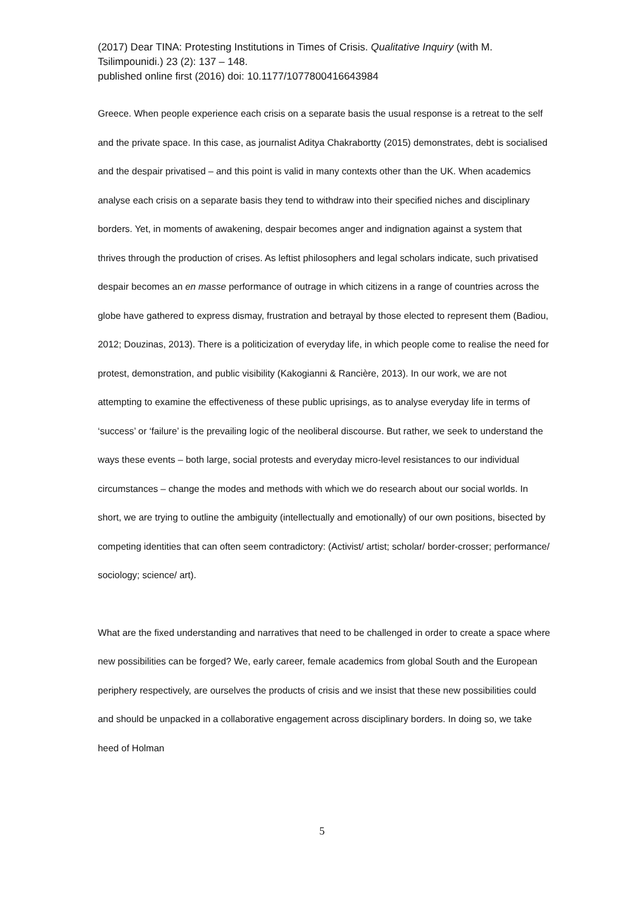(2017) Dear TINA: Protesting Institutions in Times of Crisis. Qualitative Inquiry (with M. Tsilimpounidi.) 23 (2): 137 – 148.
published online first (2016) doi: 10.1177/1077800416643984
Greece. When people experience each crisis on a separate basis the usual response is a retreat to the self and the private space. In this case, as journalist Aditya Chakrabortty (2015) demonstrates, debt is socialised and the despair privatised – and this point is valid in many contexts other than the UK. When academics analyse each crisis on a separate basis they tend to withdraw into their specified niches and disciplinary borders. Yet, in moments of awakening, despair becomes anger and indignation against a system that thrives through the production of crises. As leftist philosophers and legal scholars indicate, such privatised despair becomes an en masse performance of outrage in which citizens in a range of countries across the globe have gathered to express dismay, frustration and betrayal by those elected to represent them (Badiou, 2012; Douzinas, 2013). There is a politicization of everyday life, in which people come to realise the need for protest, demonstration, and public visibility (Kakogianni & Rancière, 2013). In our work, we are not attempting to examine the effectiveness of these public uprisings, as to analyse everyday life in terms of ‘success’ or ‘failure’ is the prevailing logic of the neoliberal discourse. But rather, we seek to understand the ways these events – both large, social protests and everyday micro-level resistances to our individual circumstances – change the modes and methods with which we do research about our social worlds. In short, we are trying to outline the ambiguity (intellectually and emotionally) of our own positions, bisected by competing identities that can often seem contradictory: (Activist/ artist; scholar/ border-crosser; performance/ sociology; science/ art).
What are the fixed understanding and narratives that need to be challenged in order to create a space where new possibilities can be forged? We, early career, female academics from global South and the European periphery respectively, are ourselves the products of crisis and we insist that these new possibilities could and should be unpacked in a collaborative engagement across disciplinary borders. In doing so, we take heed of Holman
5